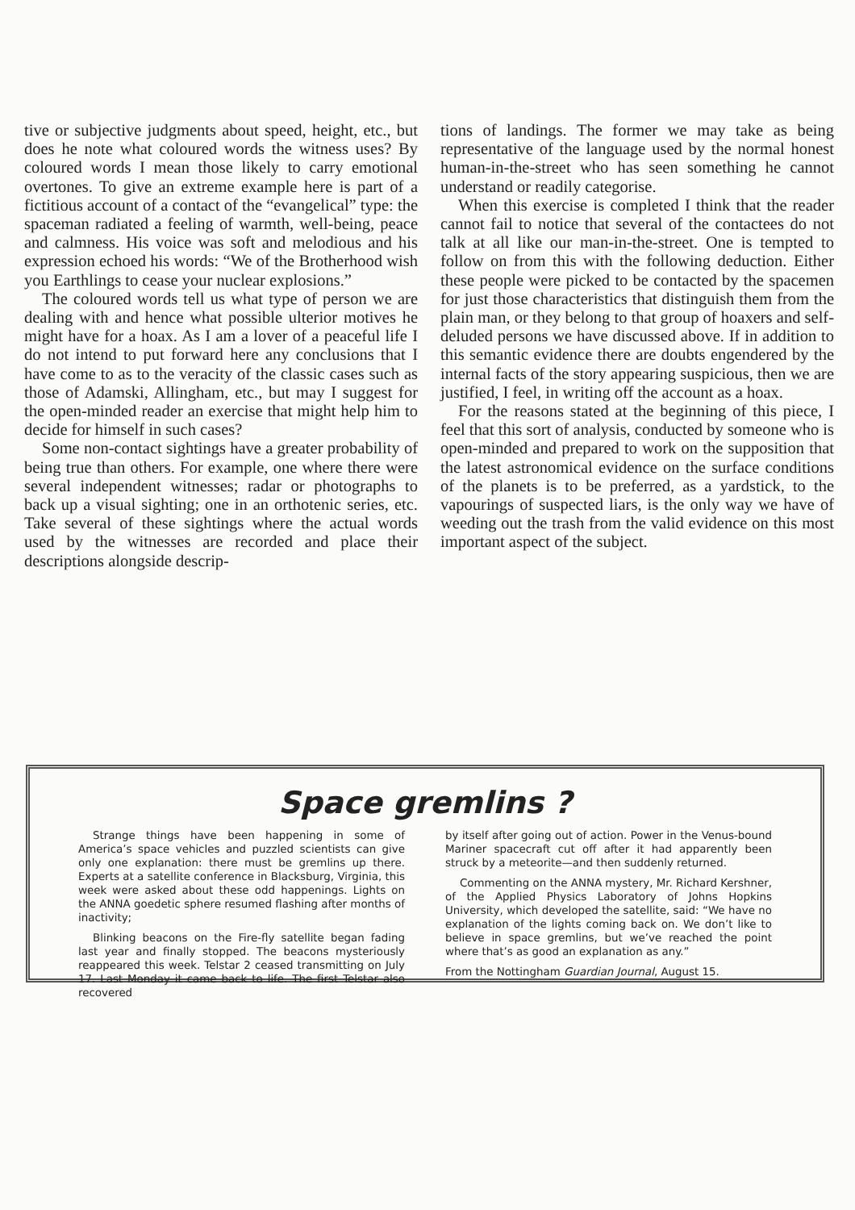tive or subjective judgments about speed, height, etc., but does he note what coloured words the witness uses? By coloured words I mean those likely to carry emotional overtones. To give an extreme example here is part of a fictitious account of a contact of the “evangelical” type: the spaceman radiated a feeling of warmth, well-being, peace and calmness. His voice was soft and melodious and his expression echoed his words: “We of the Brotherhood wish you Earthlings to cease your nuclear explosions.”
The coloured words tell us what type of person we are dealing with and hence what possible ulterior motives he might have for a hoax. As I am a lover of a peaceful life I do not intend to put forward here any conclusions that I have come to as to the veracity of the classic cases such as those of Adamski, Allingham, etc., but may I suggest for the open-minded reader an exercise that might help him to decide for himself in such cases?
Some non-contact sightings have a greater probability of being true than others. For example, one where there were several independent witnesses; radar or photographs to back up a visual sighting; one in an orthotenic series, etc. Take several of these sightings where the actual words used by the witnesses are recorded and place their descriptions alongside descrip-
tions of landings. The former we may take as being representative of the language used by the normal honest human-in-the-street who has seen something he cannot understand or readily categorise.
When this exercise is completed I think that the reader cannot fail to notice that several of the contactees do not talk at all like our man-in-the-street. One is tempted to follow on from this with the following deduction. Either these people were picked to be contacted by the spacemen for just those characteristics that distinguish them from the plain man, or they belong to that group of hoaxers and self-deluded persons we have discussed above. If in addition to this semantic evidence there are doubts engendered by the internal facts of the story appearing suspicious, then we are justified, I feel, in writing off the account as a hoax.
For the reasons stated at the beginning of this piece, I feel that this sort of analysis, conducted by someone who is open-minded and prepared to work on the supposition that the latest astronomical evidence on the surface conditions of the planets is to be preferred, as a yardstick, to the vapourings of suspected liars, is the only way we have of weeding out the trash from the valid evidence on this most important aspect of the subject.
Space gremlins ?
Strange things have been happening in some of America’s space vehicles and puzzled scientists can give only one explanation: there must be gremlins up there. Experts at a satellite conference in Blacksburg, Virginia, this week were asked about these odd happenings. Lights on the ANNA goedetic sphere resumed flashing after months of inactivity;
Blinking beacons on the Fire-fly satellite began fading last year and finally stopped. The beacons mysteriously reappeared this week. Telstar 2 ceased transmitting on July 17. Last Monday it came back to life. The first Telstar also recovered
by itself after going out of action. Power in the Venus-bound Mariner spacecraft cut off after it had apparently been struck by a meteorite—and then suddenly returned.
Commenting on the ANNA mystery, Mr. Richard Kershner, of the Applied Physics Laboratory of Johns Hopkins University, which developed the satellite, said: “We have no explanation of the lights coming back on. We don’t like to believe in space gremlins, but we’ve reached the point where that’s as good an explanation as any.”
From the Nottingham Guardian Journal, August 15.